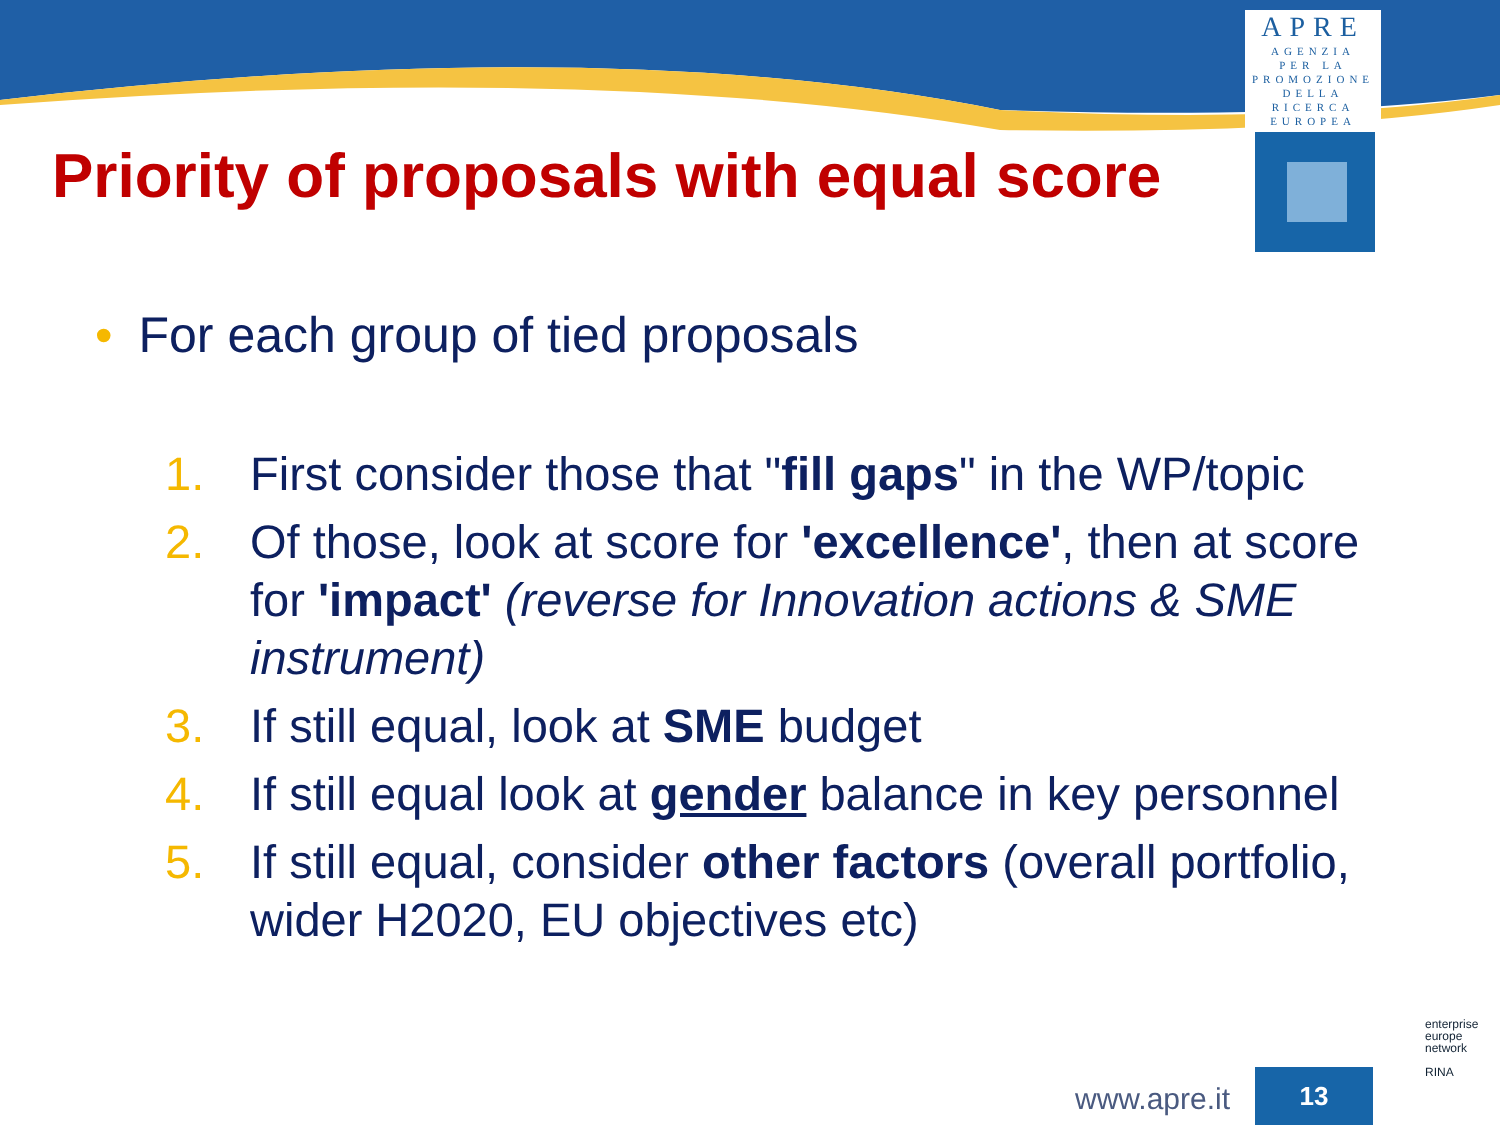APRE
AGENZIA
PER LA
PROMOZIONE
DELLA
RICERCA
EUROPEA
Priority of proposals with equal score
• For each group of tied proposals
1. First consider those that "fill gaps" in the WP/topic
2. Of those, look at score for 'excellence', then at score for 'impact' (reverse for Innovation actions & SME instrument)
3. If still equal, look at SME budget
4. If still equal look at gender balance in key personnel
5. If still equal, consider other factors (overall portfolio, wider H2020, EU objectives etc)
www.apre.it 13
enterprise
europe
network
RINA